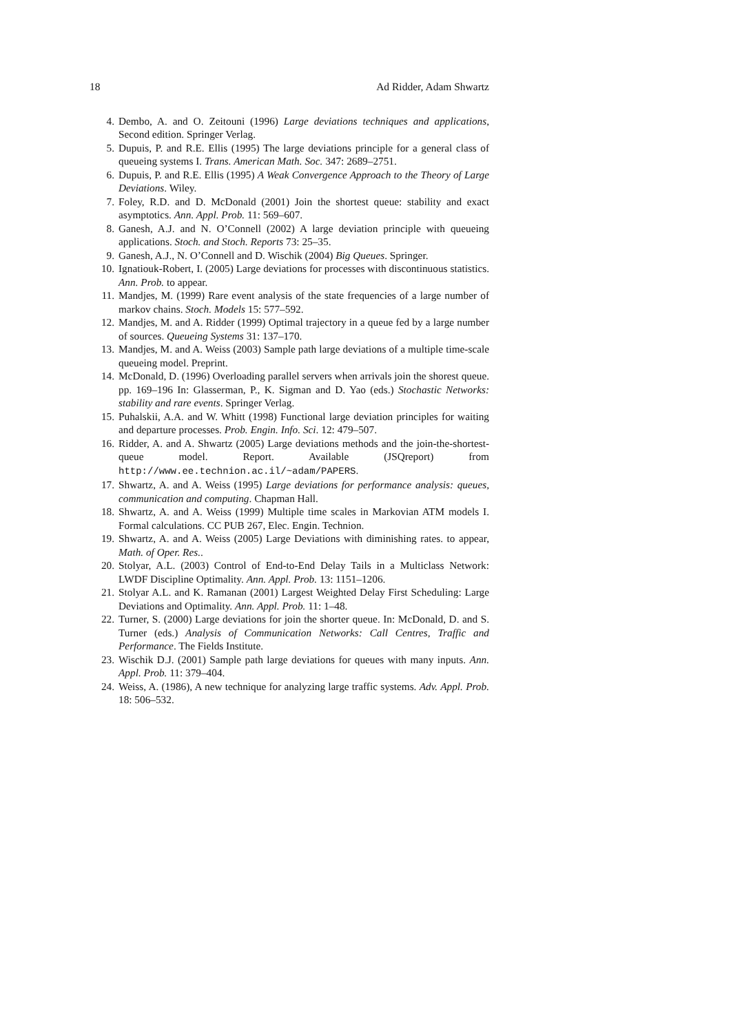18 Ad Ridder, Adam Shwartz
4. Dembo, A. and O. Zeitouni (1996) Large deviations techniques and applications, Second edition. Springer Verlag.
5. Dupuis, P. and R.E. Ellis (1995) The large deviations principle for a general class of queueing systems I. Trans. American Math. Soc. 347: 2689–2751.
6. Dupuis, P. and R.E. Ellis (1995) A Weak Convergence Approach to the Theory of Large Deviations. Wiley.
7. Foley, R.D. and D. McDonald (2001) Join the shortest queue: stability and exact asymptotics. Ann. Appl. Prob. 11: 569–607.
8. Ganesh, A.J. and N. O’Connell (2002) A large deviation principle with queueing applications. Stoch. and Stoch. Reports 73: 25–35.
9. Ganesh, A.J., N. O’Connell and D. Wischik (2004) Big Queues. Springer.
10. Ignatiouk-Robert, I. (2005) Large deviations for processes with discontinuous statistics. Ann. Prob. to appear.
11. Mandjes, M. (1999) Rare event analysis of the state frequencies of a large number of markov chains. Stoch. Models 15: 577–592.
12. Mandjes, M. and A. Ridder (1999) Optimal trajectory in a queue fed by a large number of sources. Queueing Systems 31: 137–170.
13. Mandjes, M. and A. Weiss (2003) Sample path large deviations of a multiple time-scale queueing model. Preprint.
14. McDonald, D. (1996) Overloading parallel servers when arrivals join the shorest queue. pp. 169–196 In: Glasserman, P., K. Sigman and D. Yao (eds.) Stochastic Networks: stability and rare events. Springer Verlag.
15. Puhalskii, A.A. and W. Whitt (1998) Functional large deviation principles for waiting and departure processes. Prob. Engin. Info. Sci. 12: 479–507.
16. Ridder, A. and A. Shwartz (2005) Large deviations methods and the join-the-shortest-queue model. Report. Available (JSQreport) from http://www.ee.technion.ac.il/~adam/PAPERS.
17. Shwartz, A. and A. Weiss (1995) Large deviations for performance analysis: queues, communication and computing. Chapman Hall.
18. Shwartz, A. and A. Weiss (1999) Multiple time scales in Markovian ATM models I. Formal calculations. CC PUB 267, Elec. Engin. Technion.
19. Shwartz, A. and A. Weiss (2005) Large Deviations with diminishing rates. to appear, Math. of Oper. Res..
20. Stolyar, A.L. (2003) Control of End-to-End Delay Tails in a Multiclass Network: LWDF Discipline Optimality. Ann. Appl. Prob. 13: 1151–1206.
21. Stolyar A.L. and K. Ramanan (2001) Largest Weighted Delay First Scheduling: Large Deviations and Optimality. Ann. Appl. Prob. 11: 1–48.
22. Turner, S. (2000) Large deviations for join the shorter queue. In: McDonald, D. and S. Turner (eds.) Analysis of Communication Networks: Call Centres, Traffic and Performance. The Fields Institute.
23. Wischik D.J. (2001) Sample path large deviations for queues with many inputs. Ann. Appl. Prob. 11: 379–404.
24. Weiss, A. (1986), A new technique for analyzing large traffic systems. Adv. Appl. Prob. 18: 506–532.